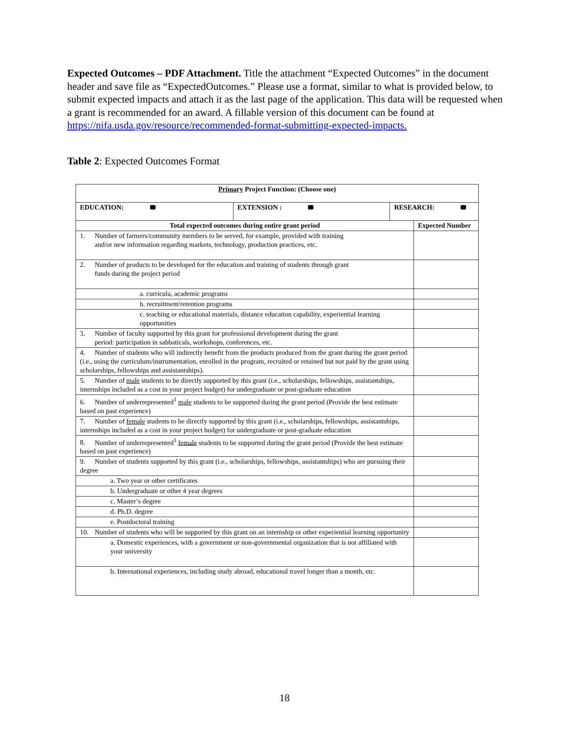Expected Outcomes – PDF Attachment. Title the attachment “Expected Outcomes” in the document header and save file as “ExpectedOutcomes.” Please use a format, similar to what is provided below, to submit expected impacts and attach it as the last page of the application. This data will be requested when a grant is recommended for an award. A fillable version of this document can be found at https://nifa.usda.gov/resource/recommended-format-submitting-expected-impacts.
Table 2: Expected Outcomes Format
| Primary Project Function: (Choose one) | | | |
| --- | --- | --- | --- |
| EDUCATION: | EXTENSION : | RESEARCH: | |
| Total expected outcomes during entire grant period | | | Expected Number |
| 1. Number of farmers/community members to be served, for example, provided with training and/or new information regarding markets, technology, production practices, etc. | | | |
| 2. Number of products to be developed for the education and training of students through grant funds during the project period | | | |
| a. curricula, academic programs | | | |
| b. recruitment/retention programs | | | |
| c. teaching or educational materials, distance education capability, experiential learning opportunities | | | |
| 3. Number of faculty supported by this grant for professional development during the grant period: participation in sabbaticals, workshops, conferences, etc. | | | |
| 4. Number of students who will indirectly benefit from the products produced from the grant during the grant period (i.e., using the curriculum/instrumentation, enrolled in the program, recruited or retained but not paid by the grant using scholarships, fellowships and assistantships). | | | |
| 5. Number of male students to be directly supported by this grant (i.e., scholarships, fellowships, assistantships, internships included as a cost in your project budget) for undergraduate or post-graduate education | | | |
| 6. Number of underrepresented<sup>1</sup> male students to be supported during the grant period (Provide the best estimate based on past experience) | | | |
| 7. Number of female students to be directly supported by this grant (i.e., scholarships, fellowships, assistantships, internships included as a cost in your project budget) for undergraduate or post-graduate education | | | |
| 8. Number of underrepresented<sup>1</sup> female students to be supported during the grant period (Provide the best estimate based on past experience) | | | |
| 9. Number of students supported by this grant (i.e., scholarships, fellowships, assistantships) who are pursuing their degree | | | |
| a. Two year or other certificates | | | |
| b. Undergraduate or other 4 year degrees | | | |
| c. Master’s degree | | | |
| d. Ph.D. degree | | | |
| e. Postdoctoral training | | | |
| 10. Number of students who will be supported by this grant on an internship or other experiential learning opportunity | | | |
| a. Domestic experiences, with a government or non-governmental organization that is not affiliated with your university | | | |
| b. International experiences, including study abroad, educational travel longer than a month, etc. | | | |
18